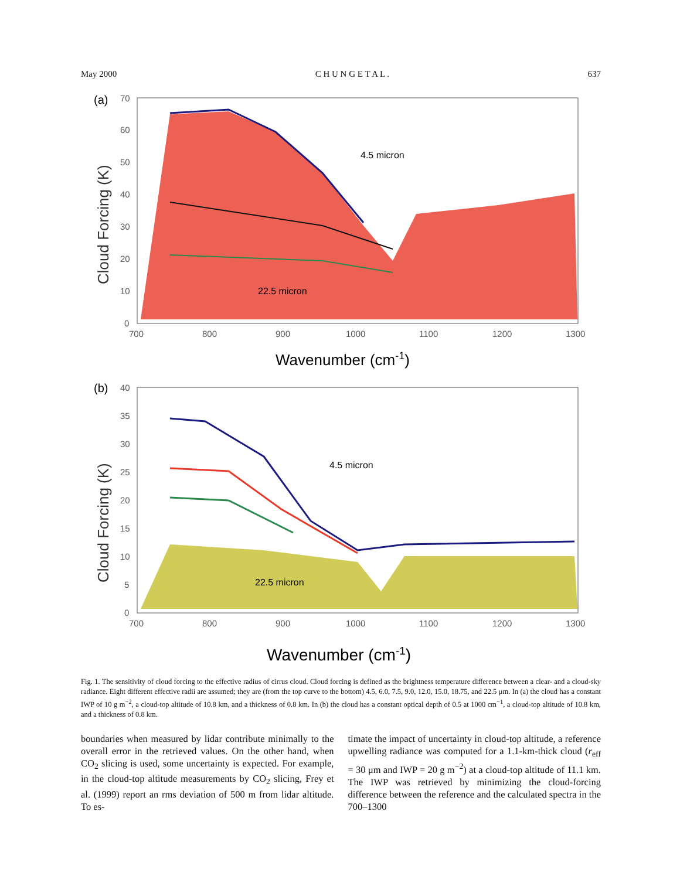May 2000 C H U N G E T A L . 637
(a)
70
60
50
40
30
20
10
0
700
800
900
1000
1100
1200
1300
Cloud Forcing (K)
4.5 micron
22.5 micron
Wavenumber (cm-1)
(b)
40
35
30
25
20
15
10
5
0
700
800
900
1000
1100
1200
1300
Cloud Forcing (K)
4.5 micron
22.5 micron
Wavenumber (cm-1)
Fig. 1. The sensitivity of cloud forcing to the effective radius of cirrus cloud. Cloud forcing is defined as the brightness temperature difference between a clear- and a cloud-sky radiance. Eight different effective radii are assumed; they are (from the top curve to the bottom) 4.5, 6.0, 7.5, 9.0, 12.0, 15.0, 18.75, and 22.5 μm. In (a) the cloud has a constant IWP of 10 g m<sup>−2</sup>, a cloud-top altitude of 10.8 km, and a thickness of 0.8 km. In (b) the cloud has a constant optical depth of 0.5 at 1000 cm<sup>−1</sup>, a cloud-top altitude of 10.8 km, and a thickness of 0.8 km.
boundaries when measured by lidar contribute minimally to the overall error in the retrieved values. On the other hand, when CO<sub>2</sub> slicing is used, some uncertainty is expected. For example, in the cloud-top altitude measurements by CO<sub>2</sub> slicing, Frey et al. (1999) report an rms deviation of 500 m from lidar altitude. To es-
timate the impact of uncertainty in cloud-top altitude, a reference upwelling radiance was computed for a 1.1-km-thick cloud (r<sub>eff</sub> = 30 μm and IWP = 20 g m<sup>−2</sup>) at a cloud-top altitude of 11.1 km. The IWP was retrieved by minimizing the cloud-forcing difference between the reference and the calculated spectra in the 700–1300